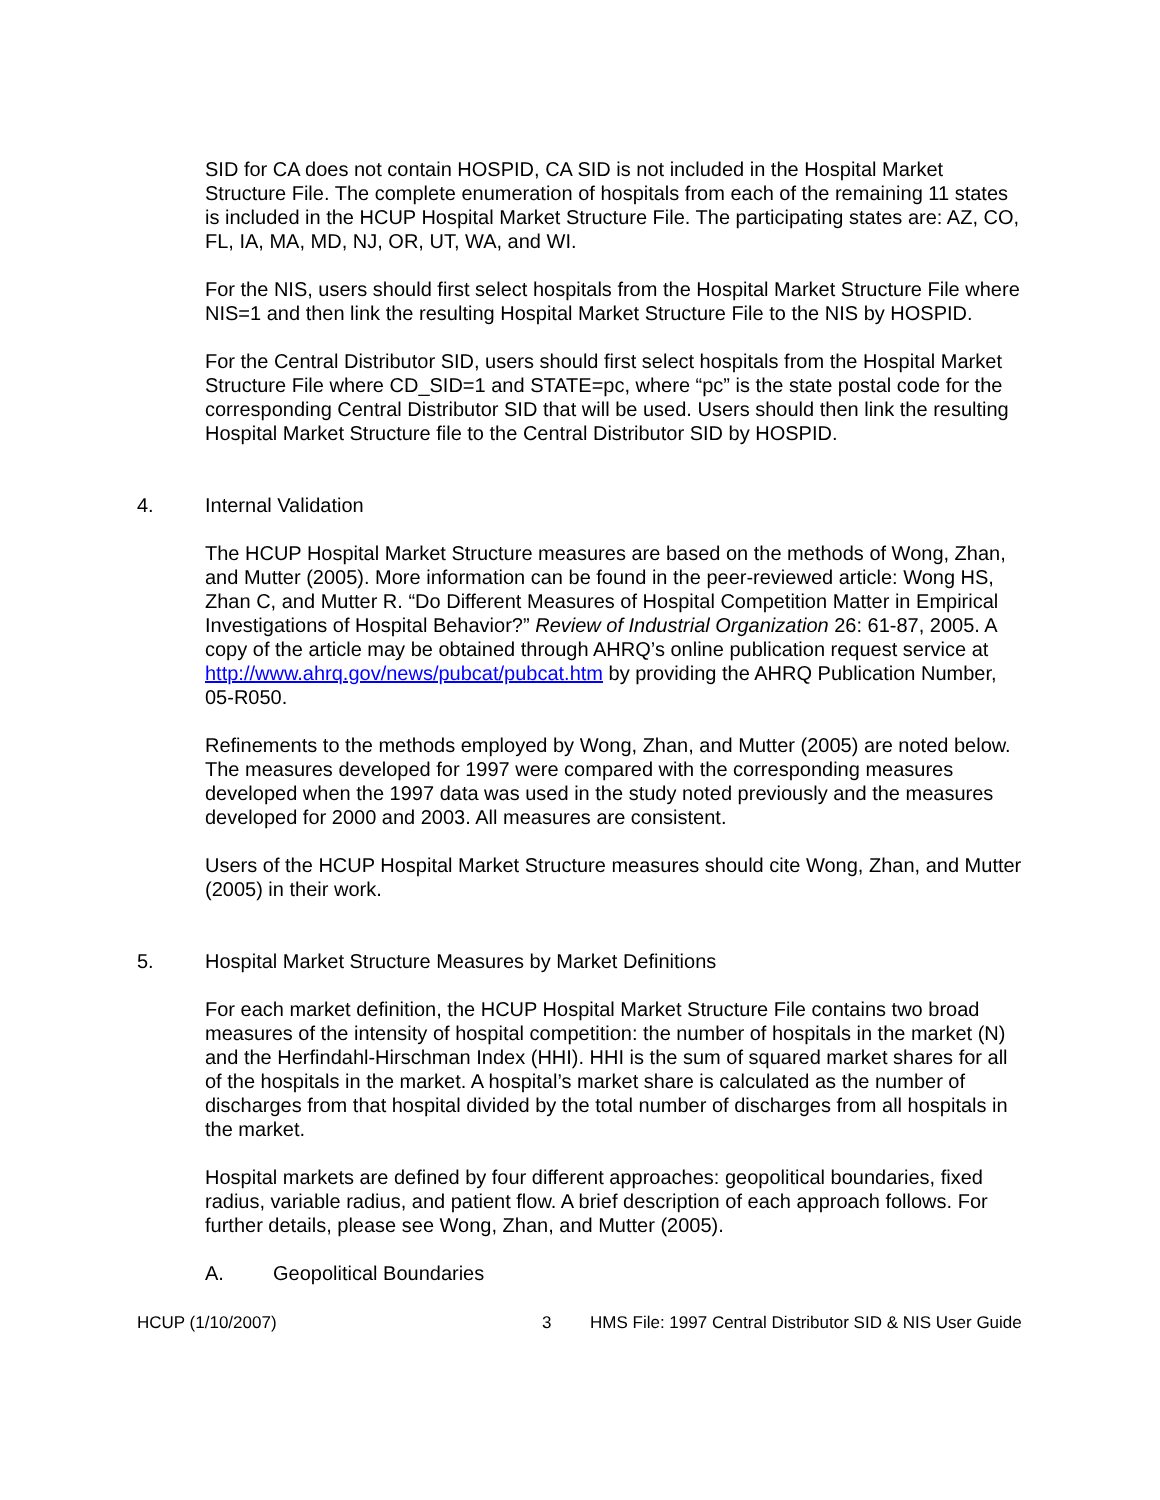SID for CA does not contain HOSPID, CA SID is not included in the Hospital Market Structure File. The complete enumeration of hospitals from each of the remaining 11 states is included in the HCUP Hospital Market Structure File. The participating states are: AZ, CO, FL, IA, MA, MD, NJ, OR, UT, WA, and WI.
For the NIS, users should first select hospitals from the Hospital Market Structure File where NIS=1 and then link the resulting Hospital Market Structure File to the NIS by HOSPID.
For the Central Distributor SID, users should first select hospitals from the Hospital Market Structure File where CD_SID=1 and STATE=pc, where “pc” is the state postal code for the corresponding Central Distributor SID that will be used. Users should then link the resulting Hospital Market Structure file to the Central Distributor SID by HOSPID.
4. Internal Validation
The HCUP Hospital Market Structure measures are based on the methods of Wong, Zhan, and Mutter (2005). More information can be found in the peer-reviewed article: Wong HS, Zhan C, and Mutter R. “Do Different Measures of Hospital Competition Matter in Empirical Investigations of Hospital Behavior?” Review of Industrial Organization 26: 61-87, 2005. A copy of the article may be obtained through AHRQ’s online publication request service at http://www.ahrq.gov/news/pubcat/pubcat.htm by providing the AHRQ Publication Number, 05-R050.
Refinements to the methods employed by Wong, Zhan, and Mutter (2005) are noted below. The measures developed for 1997 were compared with the corresponding measures developed when the 1997 data was used in the study noted previously and the measures developed for 2000 and 2003. All measures are consistent.
Users of the HCUP Hospital Market Structure measures should cite Wong, Zhan, and Mutter (2005) in their work.
5. Hospital Market Structure Measures by Market Definitions
For each market definition, the HCUP Hospital Market Structure File contains two broad measures of the intensity of hospital competition: the number of hospitals in the market (N) and the Herfindahl-Hirschman Index (HHI). HHI is the sum of squared market shares for all of the hospitals in the market. A hospital’s market share is calculated as the number of discharges from that hospital divided by the total number of discharges from all hospitals in the market.
Hospital markets are defined by four different approaches: geopolitical boundaries, fixed radius, variable radius, and patient flow. A brief description of each approach follows. For further details, please see Wong, Zhan, and Mutter (2005).
A. Geopolitical Boundaries
HCUP (1/10/2007) 3 HMS File: 1997 Central Distributor SID & NIS User Guide